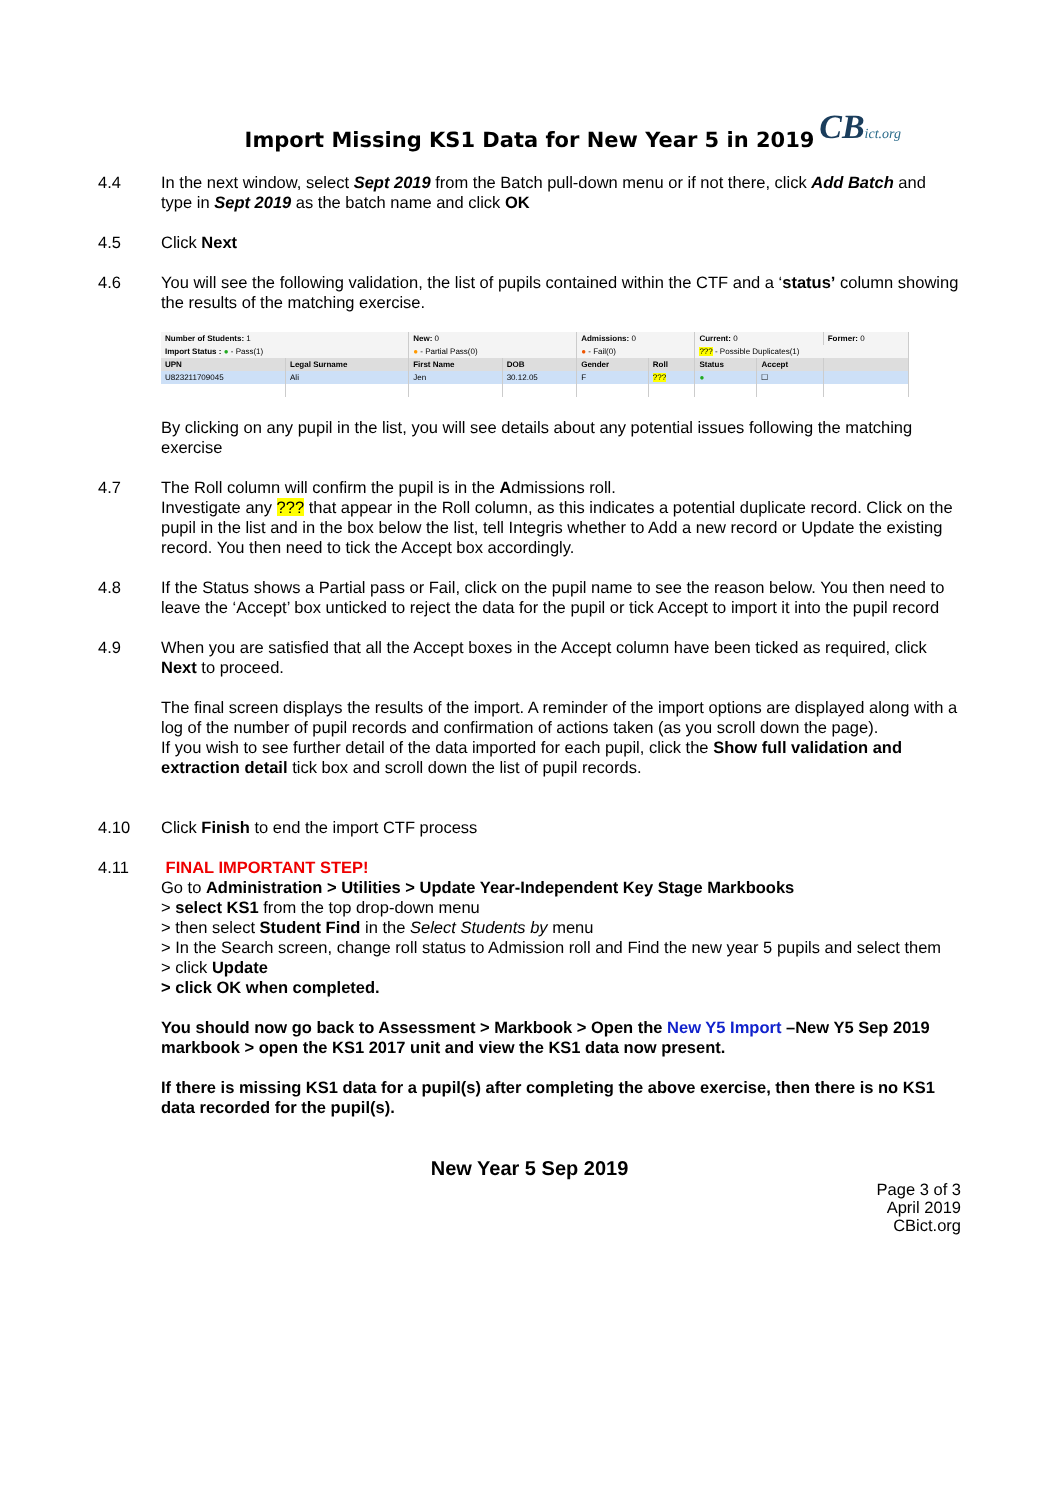CBict.org
Import Missing KS1 Data for New Year 5 in 2019
4.4 In the next window, select Sept 2019 from the Batch pull-down menu or if not there, click Add Batch and type in Sept 2019 as the batch name and click OK
4.5 Click Next
4.6 You will see the following validation, the list of pupils contained within the CTF and a ‘status’ column showing the results of the matching exercise.
| Number of Students: 1 | | New: 0 | | Admissions: 0 | | Current: 0 | | Former: 0 |
| Import Status : ● - Pass(1) | | ● - Partial Pass(0) | | ● - Fail(0) | | ??? - Possible Duplicates(1) | | |
| UPN | Legal Surname | First Name | DOB | Gender | Roll | Status | Accept | |
| U823211709045 | Ali | Jen | 30.12.05 | F | ??? | ● | ☐ | |
By clicking on any pupil in the list, you will see details about any potential issues following the matching exercise
4.7 The Roll column will confirm the pupil is in the Admissions roll.
Investigate any ??? that appear in the Roll column, as this indicates a potential duplicate record. Click on the pupil in the list and in the box below the list, tell Integris whether to Add a new record or Update the existing record. You then need to tick the Accept box accordingly.
4.8 If the Status shows a Partial pass or Fail, click on the pupil name to see the reason below. You then need to leave the ‘Accept’ box unticked to reject the data for the pupil or tick Accept to import it into the pupil record
4.9 When you are satisfied that all the Accept boxes in the Accept column have been ticked as required, click Next to proceed.
The final screen displays the results of the import. A reminder of the import options are displayed along with a log of the number of pupil records and confirmation of actions taken (as you scroll down the page).
If you wish to see further detail of the data imported for each pupil, click the Show full validation and extraction detail tick box and scroll down the list of pupil records.
4.10 Click Finish to end the import CTF process
4.11 FINAL IMPORTANT STEP!
Go to Administration > Utilities > Update Year-Independent Key Stage Markbooks
> select KS1 from the top drop-down menu
> then select Student Find in the Select Students by menu
> In the Search screen, change roll status to Admission roll and Find the new year 5 pupils and select them
> click Update
> click OK when completed.
You should now go back to Assessment > Markbook > Open the New Y5 Import –New Y5 Sep 2019 markbook > open the KS1 2017 unit and view the KS1 data now present.
If there is missing KS1 data for a pupil(s) after completing the above exercise, then there is no KS1 data recorded for the pupil(s).
New Year 5 Sep 2019
Page 3 of 3
April 2019
CBict.org